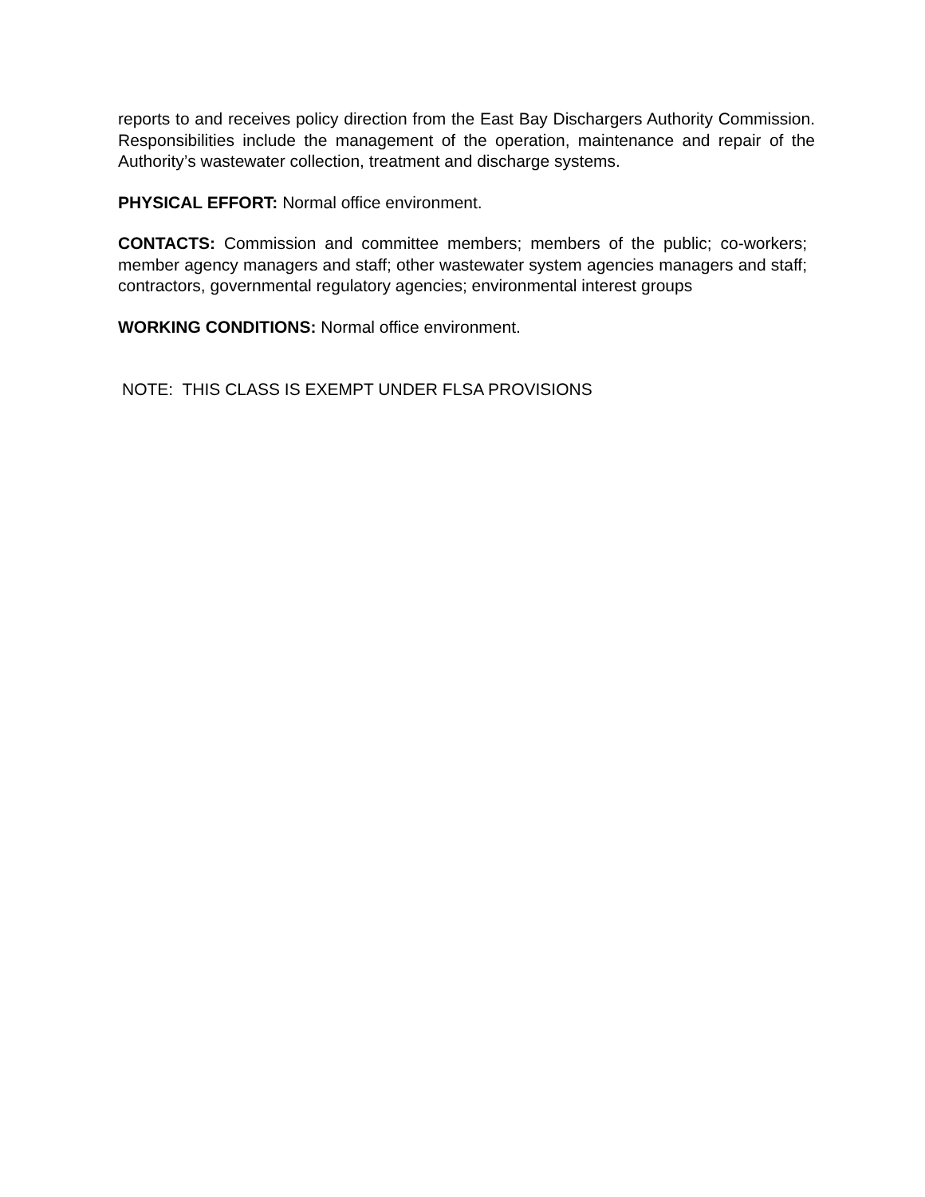reports to and receives policy direction from the East Bay Dischargers Authority Commission. Responsibilities include the management of the operation, maintenance and repair of the Authority’s wastewater collection, treatment and discharge systems.
PHYSICAL EFFORT: Normal office environment.
CONTACTS: Commission and committee members; members of the public; co-workers; member agency managers and staff; other wastewater system agencies managers and staff; contractors, governmental regulatory agencies; environmental interest groups
WORKING CONDITIONS: Normal office environment.
NOTE: THIS CLASS IS EXEMPT UNDER FLSA PROVISIONS